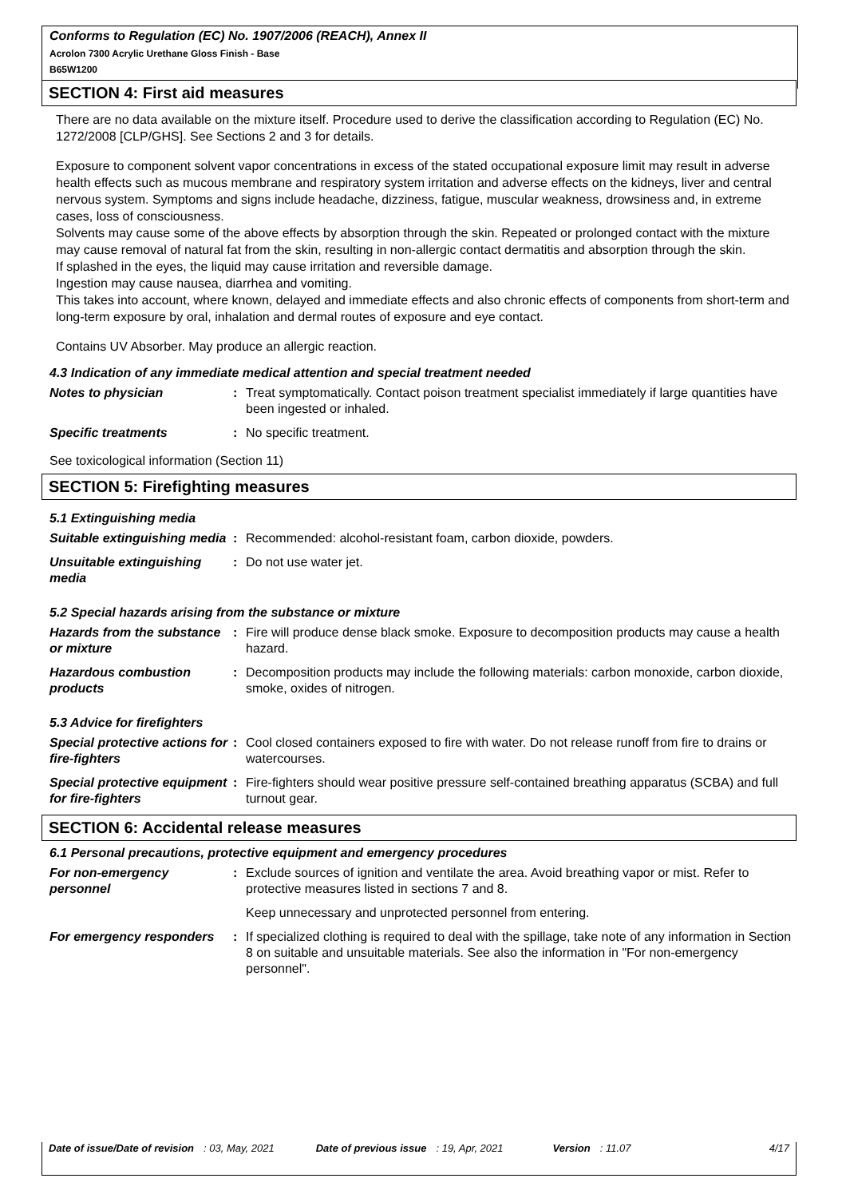Conforms to Regulation (EC) No. 1907/2006 (REACH), Annex II
Acrolon 7300 Acrylic Urethane Gloss Finish - Base
B65W1200
SECTION 4: First aid measures
There are no data available on the mixture itself. Procedure used to derive the classification according to Regulation (EC) No. 1272/2008 [CLP/GHS]. See Sections 2 and 3 for details.
Exposure to component solvent vapor concentrations in excess of the stated occupational exposure limit may result in adverse health effects such as mucous membrane and respiratory system irritation and adverse effects on the kidneys, liver and central nervous system. Symptoms and signs include headache, dizziness, fatigue, muscular weakness, drowsiness and, in extreme cases, loss of consciousness.
Solvents may cause some of the above effects by absorption through the skin. Repeated or prolonged contact with the mixture may cause removal of natural fat from the skin, resulting in non-allergic contact dermatitis and absorption through the skin.
If splashed in the eyes, the liquid may cause irritation and reversible damage.
Ingestion may cause nausea, diarrhea and vomiting.
This takes into account, where known, delayed and immediate effects and also chronic effects of components from short-term and long-term exposure by oral, inhalation and dermal routes of exposure and eye contact.
Contains UV Absorber. May produce an allergic reaction.
4.3 Indication of any immediate medical attention and special treatment needed
Notes to physician : Treat symptomatically. Contact poison treatment specialist immediately if large quantities have been ingested or inhaled.
Specific treatments : No specific treatment.
See toxicological information (Section 11)
SECTION 5: Firefighting measures
5.1 Extinguishing media
Suitable extinguishing media
: Recommended: alcohol-resistant foam, carbon dioxide, powders.
Unsuitable extinguishing media
: Do not use water jet.
5.2 Special hazards arising from the substance or mixture
Hazards from the substance or mixture
: Fire will produce dense black smoke. Exposure to decomposition products may cause a health hazard.
Hazardous combustion products
: Decomposition products may include the following materials: carbon monoxide, carbon dioxide, smoke, oxides of nitrogen.
5.3 Advice for firefighters
Special protective actions for fire-fighters
: Cool closed containers exposed to fire with water. Do not release runoff from fire to drains or watercourses.
Special protective equipment for fire-fighters
: Fire-fighters should wear positive pressure self-contained breathing apparatus (SCBA) and full turnout gear.
SECTION 6: Accidental release measures
6.1 Personal precautions, protective equipment and emergency procedures
For non-emergency personnel
: Exclude sources of ignition and ventilate the area. Avoid breathing vapor or mist. Refer to protective measures listed in sections 7 and 8.
Keep unnecessary and unprotected personnel from entering.
For emergency responders
: If specialized clothing is required to deal with the spillage, take note of any information in Section 8 on suitable and unsuitable materials. See also the information in "For non-emergency personnel".
Date of issue/Date of revision: 03, May, 2021 Date of previous issue: 19, Apr, 2021 Version: 11.07 4/17